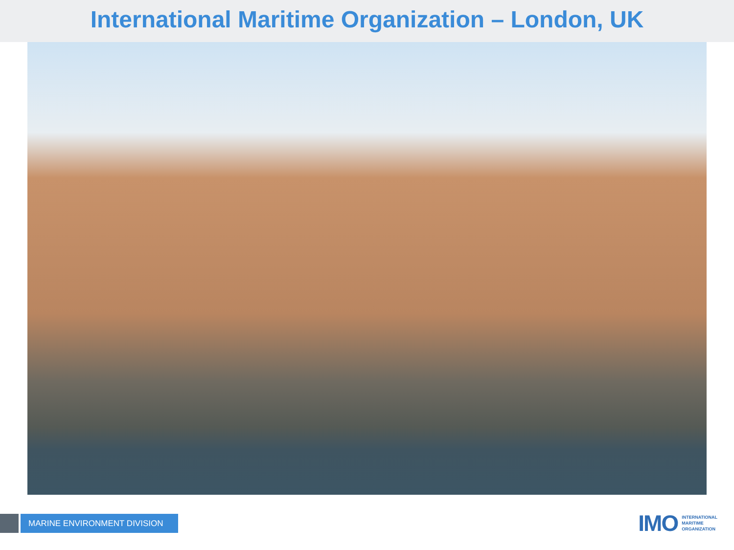International Maritime Organization – London, UK
MARINE ENVIRONMENT DIVISION
IMO
INTERNATIONAL
MARITIME
ORGANIZATION